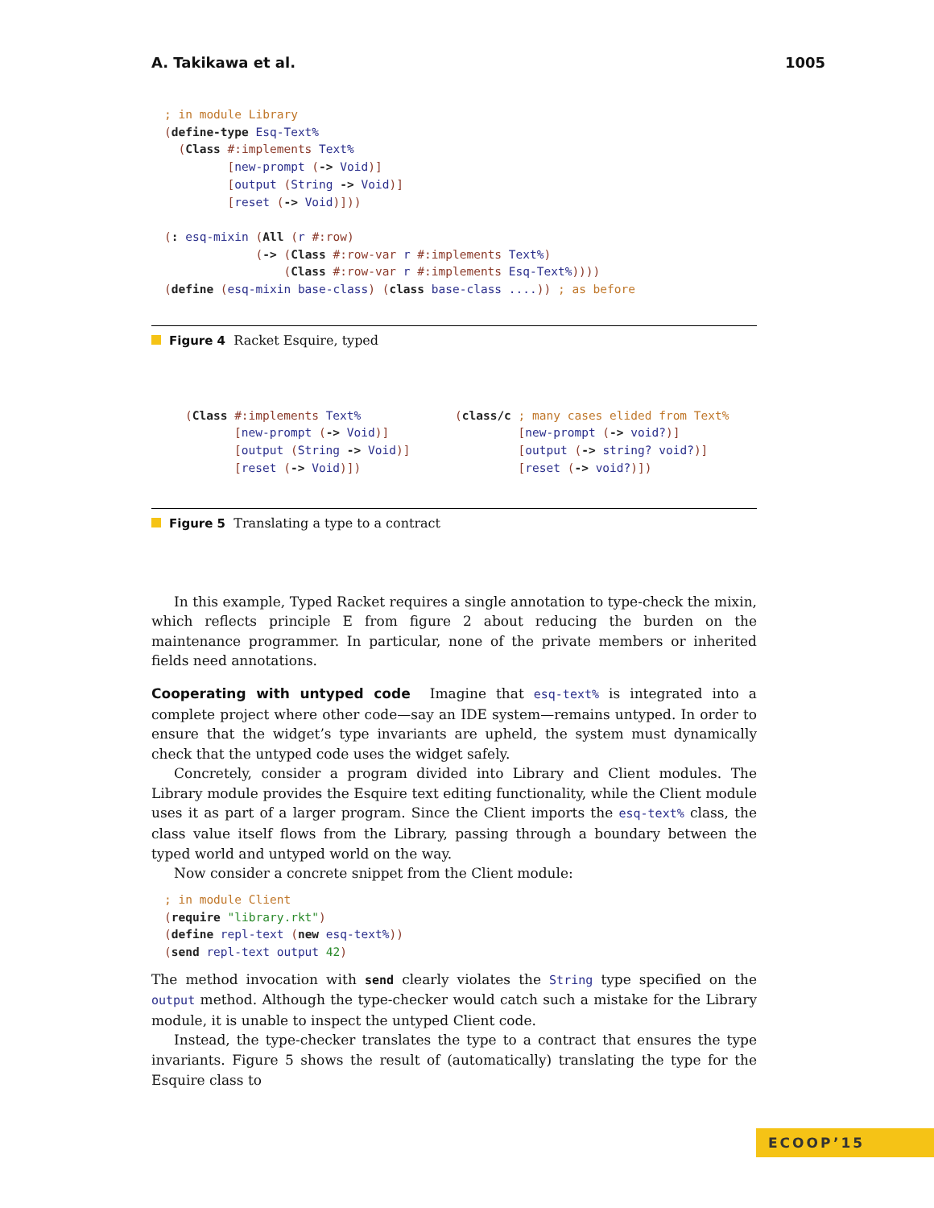A. Takikawa et al. 1005
; in module Library
(define-type Esq-Text%
  (Class #:implements Text%
         [new-prompt (-> Void)]
         [output (String -> Void)]
         [reset (-> Void)]))

(: esq-mixin (All (r #:row)
             (-> (Class #:row-var r #:implements Text%)
                 (Class #:row-var r #:implements Esq-Text%))))
(define (esq-mixin base-class) (class base-class ....)) ; as before
Figure 4 Racket Esquire, typed
(Class #:implements Text%
       [new-prompt (-> Void)]
       [output (String -> Void)]
       [reset (-> Void)])
(class/c ; many cases elided from Text%
         [new-prompt (-> void?)]
         [output (-> string? void?)]
         [reset (-> void?)])
Figure 5 Translating a type to a contract
In this example, Typed Racket requires a single annotation to type-check the mixin, which reflects principle E from figure 2 about reducing the burden on the maintenance programmer. In particular, none of the private members or inherited fields need annotations.
Cooperating with untyped code Imagine that esq-text% is integrated into a complete project where other code—say an IDE system—remains untyped. In order to ensure that the widget’s type invariants are upheld, the system must dynamically check that the untyped code uses the widget safely.
Concretely, consider a program divided into Library and Client modules. The Library module provides the Esquire text editing functionality, while the Client module uses it as part of a larger program. Since the Client imports the esq-text% class, the class value itself flows from the Library, passing through a boundary between the typed world and untyped world on the way.
Now consider a concrete snippet from the Client module:
; in module Client
(require "library.rkt")
(define repl-text (new esq-text%))
(send repl-text output 42)
The method invocation with send clearly violates the String type specified on the output method. Although the type-checker would catch such a mistake for the Library module, it is unable to inspect the untyped Client code.
Instead, the type-checker translates the type to a contract that ensures the type invariants. Figure 5 shows the result of (automatically) translating the type for the Esquire class to
ECOOP’15